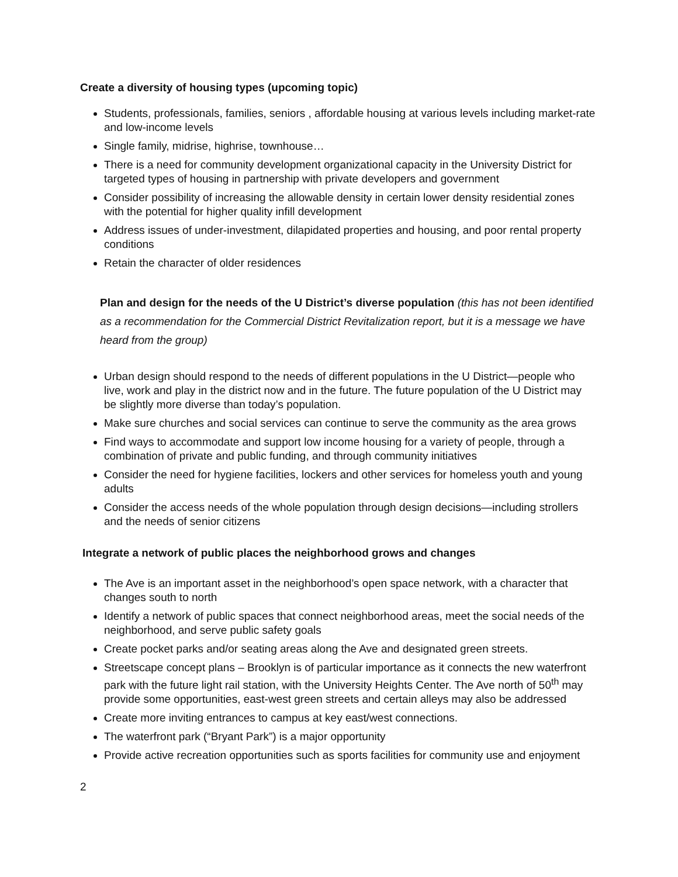Create a diversity of housing types (upcoming topic)
Students, professionals, families, seniors , affordable housing at various levels including market-rate and low-income levels
Single family, midrise, highrise, townhouse…
There is a need for community development organizational capacity in the University District for targeted types of housing in partnership with private developers and government
Consider possibility of increasing the allowable density in certain lower density residential zones with the potential for higher quality infill development
Address issues of under-investment, dilapidated properties and housing, and poor rental property conditions
Retain the character of older residences
Plan and design for the needs of the U District’s diverse population (this has not been identified as a recommendation for the Commercial District Revitalization report, but it is a message we have heard from the group)
Urban design should respond to the needs of different populations in the U District—people who live, work and play in the district now and in the future. The future population of the U District may be slightly more diverse than today’s population.
Make sure churches and social services can continue to serve the community as the area grows
Find ways to accommodate and support low income housing for a variety of people, through a combination of private and public funding, and through community initiatives
Consider the need for hygiene facilities, lockers and other services for homeless youth and young adults
Consider the access needs of the whole population through design decisions—including strollers and the needs of senior citizens
Integrate a network of public places the neighborhood grows and changes
The Ave is an important asset in the neighborhood’s open space network, with a character that changes south to north
Identify a network of public spaces that connect neighborhood areas, meet the social needs of the neighborhood, and serve public safety goals
Create pocket parks and/or seating areas along the Ave and designated green streets.
Streetscape concept plans – Brooklyn is of particular importance as it connects the new waterfront park with the future light rail station, with the University Heights Center. The Ave north of 50<sup>th</sup> may provide some opportunities, east-west green streets and certain alleys may also be addressed
Create more inviting entrances to campus at key east/west connections.
The waterfront park (“Bryant Park”) is a major opportunity
Provide active recreation opportunities such as sports facilities for community use and enjoyment
2